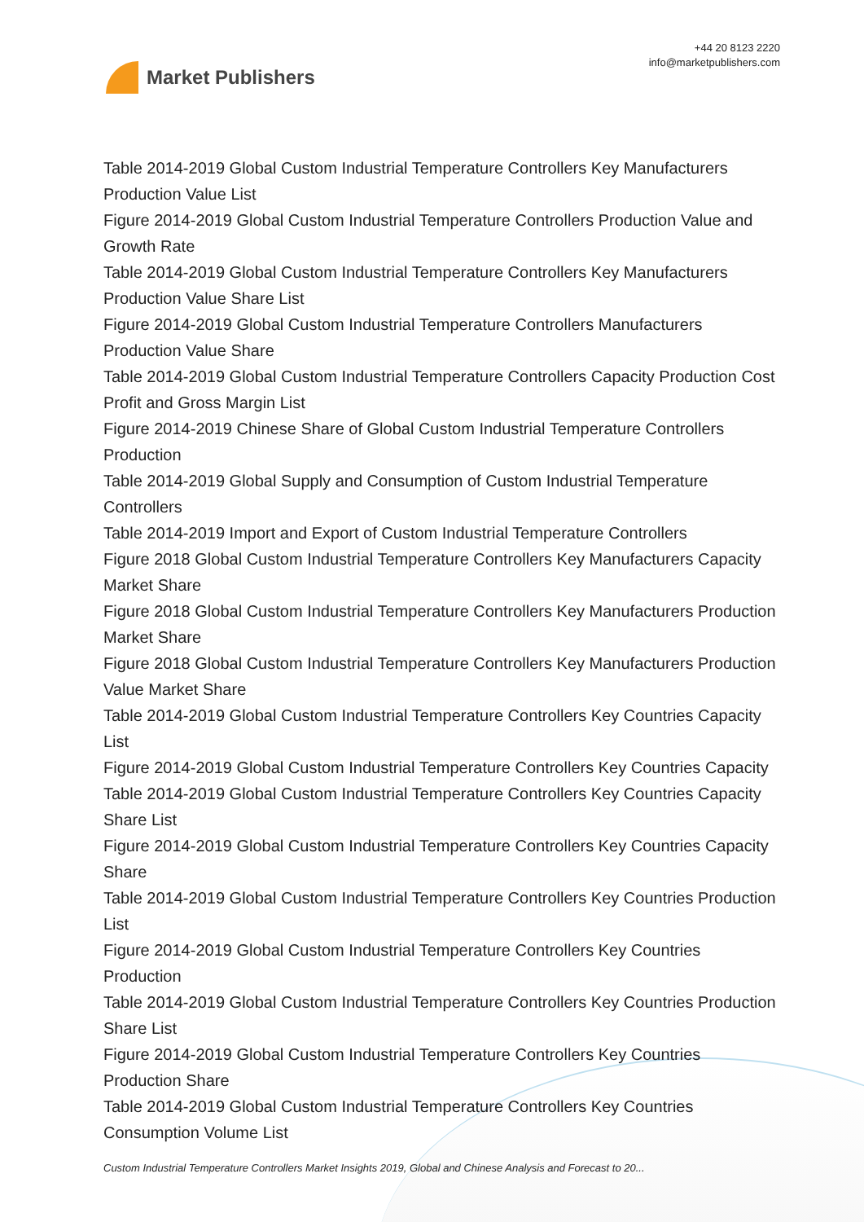Market Publishers
+44 20 8123 2220
info@marketpublishers.com
Table 2014-2019 Global Custom Industrial Temperature Controllers Key Manufacturers Production Value List
Figure 2014-2019 Global Custom Industrial Temperature Controllers Production Value and Growth Rate
Table 2014-2019 Global Custom Industrial Temperature Controllers Key Manufacturers Production Value Share List
Figure 2014-2019 Global Custom Industrial Temperature Controllers Manufacturers Production Value Share
Table 2014-2019 Global Custom Industrial Temperature Controllers Capacity Production Cost Profit and Gross Margin List
Figure 2014-2019 Chinese Share of Global Custom Industrial Temperature Controllers Production
Table 2014-2019 Global Supply and Consumption of Custom Industrial Temperature Controllers
Table 2014-2019 Import and Export of Custom Industrial Temperature Controllers
Figure 2018 Global Custom Industrial Temperature Controllers Key Manufacturers Capacity Market Share
Figure 2018 Global Custom Industrial Temperature Controllers Key Manufacturers Production Market Share
Figure 2018 Global Custom Industrial Temperature Controllers Key Manufacturers Production Value Market Share
Table 2014-2019 Global Custom Industrial Temperature Controllers Key Countries Capacity List
Figure 2014-2019 Global Custom Industrial Temperature Controllers Key Countries Capacity
Table 2014-2019 Global Custom Industrial Temperature Controllers Key Countries Capacity Share List
Figure 2014-2019 Global Custom Industrial Temperature Controllers Key Countries Capacity Share
Table 2014-2019 Global Custom Industrial Temperature Controllers Key Countries Production List
Figure 2014-2019 Global Custom Industrial Temperature Controllers Key Countries Production
Table 2014-2019 Global Custom Industrial Temperature Controllers Key Countries Production Share List
Figure 2014-2019 Global Custom Industrial Temperature Controllers Key Countries Production Share
Table 2014-2019 Global Custom Industrial Temperature Controllers Key Countries Consumption Volume List
Custom Industrial Temperature Controllers Market Insights 2019, Global and Chinese Analysis and Forecast to 20...